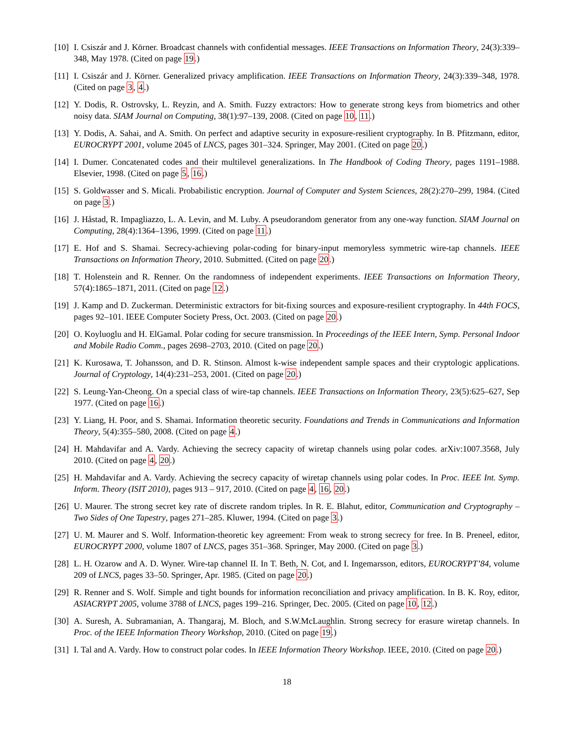[10]
I. Csiszár and J. Körner. Broadcast channels with confidential messages. IEEE Transactions on Information Theory, 24(3):339–348, May 1978. (Cited on page 19.)
[11]
I. Csiszár and J. Körner. Generalized privacy amplification. IEEE Transactions on Information Theory, 24(3):339–348, 1978. (Cited on page 3, 4.)
[12]
Y. Dodis, R. Ostrovsky, L. Reyzin, and A. Smith. Fuzzy extractors: How to generate strong keys from biometrics and other noisy data. SIAM Journal on Computing, 38(1):97–139, 2008. (Cited on page 10, 11.)
[13]
Y. Dodis, A. Sahai, and A. Smith. On perfect and adaptive security in exposure-resilient cryptography. In B. Pfitzmann, editor, EUROCRYPT 2001, volume 2045 of LNCS, pages 301–324. Springer, May 2001. (Cited on page 20.)
[14]
I. Dumer. Concatenated codes and their multilevel generalizations. In The Handbook of Coding Theory, pages 1191–1988. Elsevier, 1998. (Cited on page 5, 16.)
[15]
S. Goldwasser and S. Micali. Probabilistic encryption. Journal of Computer and System Sciences, 28(2):270–299, 1984. (Cited on page 3.)
[16]
J. Håstad, R. Impagliazzo, L. A. Levin, and M. Luby. A pseudorandom generator from any one-way function. SIAM Journal on Computing, 28(4):1364–1396, 1999. (Cited on page 11.)
[17]
E. Hof and S. Shamai. Secrecy-achieving polar-coding for binary-input memoryless symmetric wire-tap channels. IEEE Transactions on Information Theory, 2010. Submitted. (Cited on page 20.)
[18]
T. Holenstein and R. Renner. On the randomness of independent experiments. IEEE Transactions on Information Theory, 57(4):1865–1871, 2011. (Cited on page 12.)
[19]
J. Kamp and D. Zuckerman. Deterministic extractors for bit-fixing sources and exposure-resilient cryptography. In 44th FOCS, pages 92–101. IEEE Computer Society Press, Oct. 2003. (Cited on page 20.)
[20]
O. Koyluoglu and H. ElGamal. Polar coding for secure transmission. In Proceedings of the IEEE Intern, Symp. Personal Indoor and Mobile Radio Comm., pages 2698–2703, 2010. (Cited on page 20.)
[21]
K. Kurosawa, T. Johansson, and D. R. Stinson. Almost k-wise independent sample spaces and their cryptologic applications. Journal of Cryptology, 14(4):231–253, 2001. (Cited on page 20.)
[22]
S. Leung-Yan-Cheong. On a special class of wire-tap channels. IEEE Transactions on Information Theory, 23(5):625–627, Sep 1977. (Cited on page 16.)
[23]
Y. Liang, H. Poor, and S. Shamai. Information theoretic security. Foundations and Trends in Communications and Information Theory, 5(4):355–580, 2008. (Cited on page 4.)
[24]
H. Mahdavifar and A. Vardy. Achieving the secrecy capacity of wiretap channels using polar codes. arXiv:1007.3568, July 2010. (Cited on page 4, 20.)
[25]
H. Mahdavifar and A. Vardy. Achieving the secrecy capacity of wiretap channels using polar codes. In Proc. IEEE Int. Symp. Inform. Theory (ISIT 2010), pages 913 – 917, 2010. (Cited on page 4, 16, 20.)
[26]
U. Maurer. The strong secret key rate of discrete random triples. In R. E. Blahut, editor, Communication and Cryptography – Two Sides of One Tapestry, pages 271–285. Kluwer, 1994. (Cited on page 3.)
[27]
U. M. Maurer and S. Wolf. Information-theoretic key agreement: From weak to strong secrecy for free. In B. Preneel, editor, EUROCRYPT 2000, volume 1807 of LNCS, pages 351–368. Springer, May 2000. (Cited on page 3.)
[28]
L. H. Ozarow and A. D. Wyner. Wire-tap channel II. In T. Beth, N. Cot, and I. Ingemarsson, editors, EUROCRYPT’84, volume 209 of LNCS, pages 33–50. Springer, Apr. 1985. (Cited on page 20.)
[29]
R. Renner and S. Wolf. Simple and tight bounds for information reconciliation and privacy amplification. In B. K. Roy, editor, ASIACRYPT 2005, volume 3788 of LNCS, pages 199–216. Springer, Dec. 2005. (Cited on page 10, 12.)
[30]
A. Suresh, A. Subramanian, A. Thangaraj, M. Bloch, and S.W.McLaughlin. Strong secrecy for erasure wiretap channels. In Proc. of the IEEE Information Theory Workshop, 2010. (Cited on page 19.)
[31]
I. Tal and A. Vardy. How to construct polar codes. In IEEE Information Theory Workshop. IEEE, 2010. (Cited on page 20.)
18